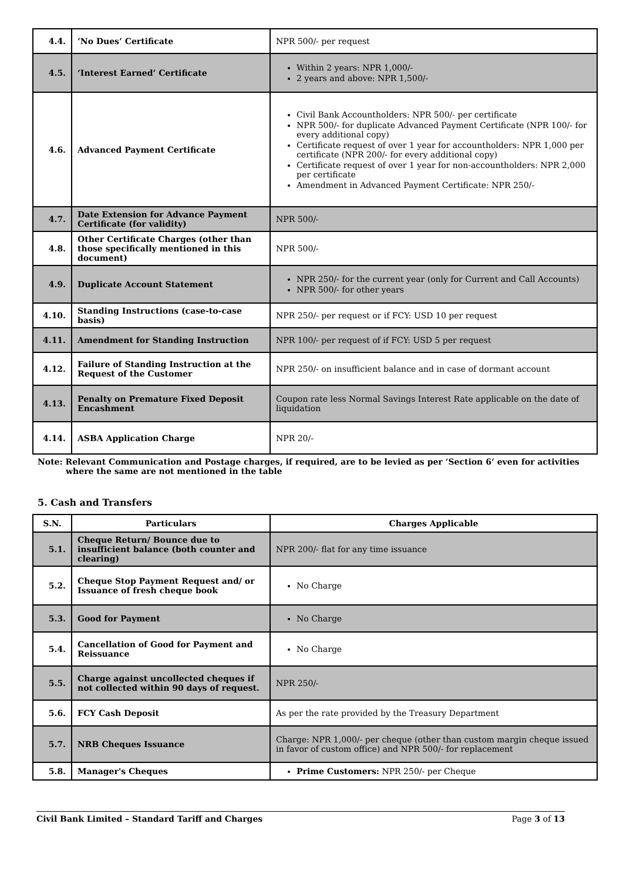| 4.4. | ‘No Dues’ Certificate | NPR 500/- per request |
| 4.5. | ‘Interest Earned’ Certificate | Within 2 years: NPR 1,000/- 2 years and above: NPR 1,500/- |
| 4.6. | Advanced Payment Certificate | Civil Bank Accountholders: NPR 500/- per certificate NPR 500/- for duplicate Advanced Payment Certificate (NPR 100/- for every additional copy) Certificate request of over 1 year for accountholders: NPR 1,000 per certificate (NPR 200/- for every additional copy) Certificate request of over 1 year for non-accountholders: NPR 2,000 per certificate Amendment in Advanced Payment Certificate: NPR 250/- |
| 4.7. | Date Extension for Advance Payment Certificate (for validity) | NPR 500/- |
| 4.8. | Other Certificate Charges (other than those specifically mentioned in this document) | NPR 500/- |
| 4.9. | Duplicate Account Statement | NPR 250/- for the current year (only for Current and Call Accounts) NPR 500/- for other years |
| 4.10. | Standing Instructions (case-to-case basis) | NPR 250/- per request or if FCY: USD 10 per request |
| 4.11. | Amendment for Standing Instruction | NPR 100/- per request of if FCY: USD 5 per request |
| 4.12. | Failure of Standing Instruction at the Request of the Customer | NPR 250/- on insufficient balance and in case of dormant account |
| 4.13. | Penalty on Premature Fixed Deposit Encashment | Coupon rate less Normal Savings Interest Rate applicable on the date of liquidation |
| 4.14. | ASBA Application Charge | NPR 20/- |
Note: Relevant Communication and Postage charges, if required, are to be levied as per ‘Section 6’ even for activities where the same are not mentioned in the table
5. Cash and Transfers
| S.N. | Particulars | Charges Applicable |
| --- | --- | --- |
| 5.1. | Cheque Return/ Bounce due to insufficient balance (both counter and clearing) | NPR 200/- flat for any time issuance |
| 5.2. | Cheque Stop Payment Request and/ or Issuance of fresh cheque book | No Charge |
| 5.3. | Good for Payment | No Charge |
| 5.4. | Cancellation of Good for Payment and Reissuance | No Charge |
| 5.5. | Charge against uncollected cheques if not collected within 90 days of request. | NPR 250/- |
| 5.6. | FCY Cash Deposit | As per the rate provided by the Treasury Department |
| 5.7. | NRB Cheques Issuance | Charge: NPR 1,000/- per cheque (other than custom margin cheque issued in favor of custom office) and NPR 500/- for replacement |
| 5.8. | Manager's Cheques | Prime Customers: NPR 250/- per Cheque |
Civil Bank Limited – Standard Tariff and Charges Page 3 of 13